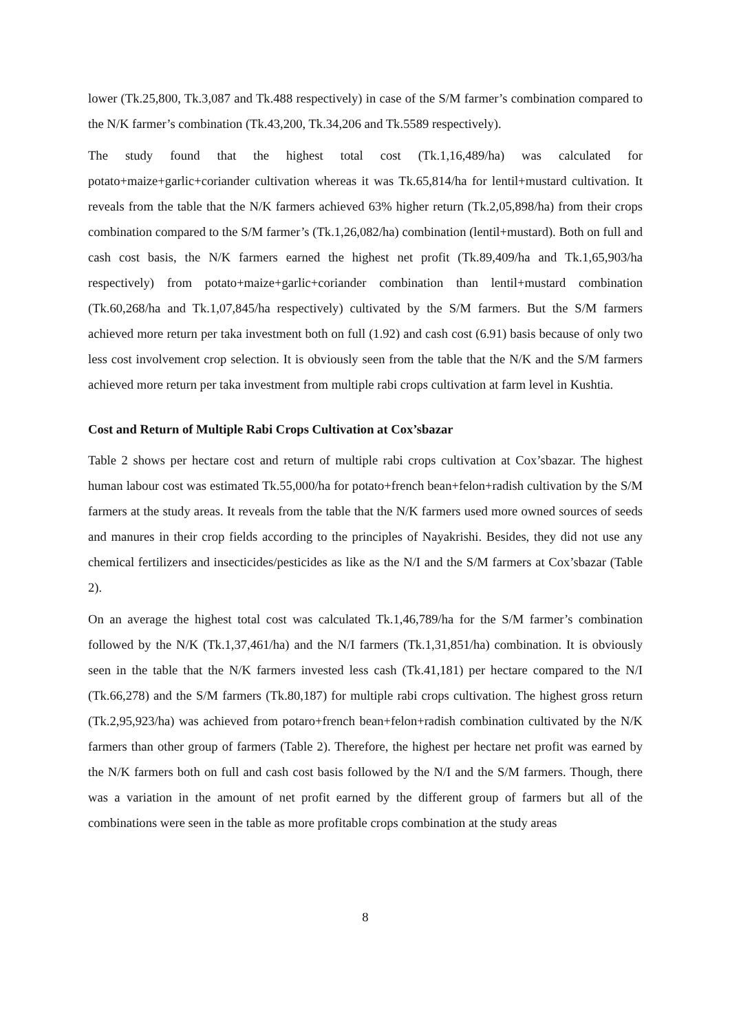lower (Tk.25,800, Tk.3,087 and Tk.488 respectively) in case of the S/M farmer’s combination compared to the N/K farmer’s combination (Tk.43,200, Tk.34,206 and Tk.5589 respectively).
The study found that the highest total cost (Tk.1,16,489/ha) was calculated for potato+maize+garlic+coriander cultivation whereas it was Tk.65,814/ha for lentil+mustard cultivation. It reveals from the table that the N/K farmers achieved 63% higher return (Tk.2,05,898/ha) from their crops combination compared to the S/M farmer’s (Tk.1,26,082/ha) combination (lentil+mustard). Both on full and cash cost basis, the N/K farmers earned the highest net profit (Tk.89,409/ha and Tk.1,65,903/ha respectively) from potato+maize+garlic+coriander combination than lentil+mustard combination (Tk.60,268/ha and Tk.1,07,845/ha respectively) cultivated by the S/M farmers. But the S/M farmers achieved more return per taka investment both on full (1.92) and cash cost (6.91) basis because of only two less cost involvement crop selection. It is obviously seen from the table that the N/K and the S/M farmers achieved more return per taka investment from multiple rabi crops cultivation at farm level in Kushtia.
Cost and Return of Multiple Rabi Crops Cultivation at Cox’sbazar
Table 2 shows per hectare cost and return of multiple rabi crops cultivation at Cox’sbazar. The highest human labour cost was estimated Tk.55,000/ha for potato+french bean+felon+radish cultivation by the S/M farmers at the study areas. It reveals from the table that the N/K farmers used more owned sources of seeds and manures in their crop fields according to the principles of Nayakrishi. Besides, they did not use any chemical fertilizers and insecticides/pesticides as like as the N/I and the S/M farmers at Cox’sbazar (Table 2).
On an average the highest total cost was calculated Tk.1,46,789/ha for the S/M farmer’s combination followed by the N/K (Tk.1,37,461/ha) and the N/I farmers (Tk.1,31,851/ha) combination. It is obviously seen in the table that the N/K farmers invested less cash (Tk.41,181) per hectare compared to the N/I (Tk.66,278) and the S/M farmers (Tk.80,187) for multiple rabi crops cultivation. The highest gross return (Tk.2,95,923/ha) was achieved from potaro+french bean+felon+radish combination cultivated by the N/K farmers than other group of farmers (Table 2). Therefore, the highest per hectare net profit was earned by the N/K farmers both on full and cash cost basis followed by the N/I and the S/M farmers. Though, there was a variation in the amount of net profit earned by the different group of farmers but all of the combinations were seen in the table as more profitable crops combination at the study areas
8